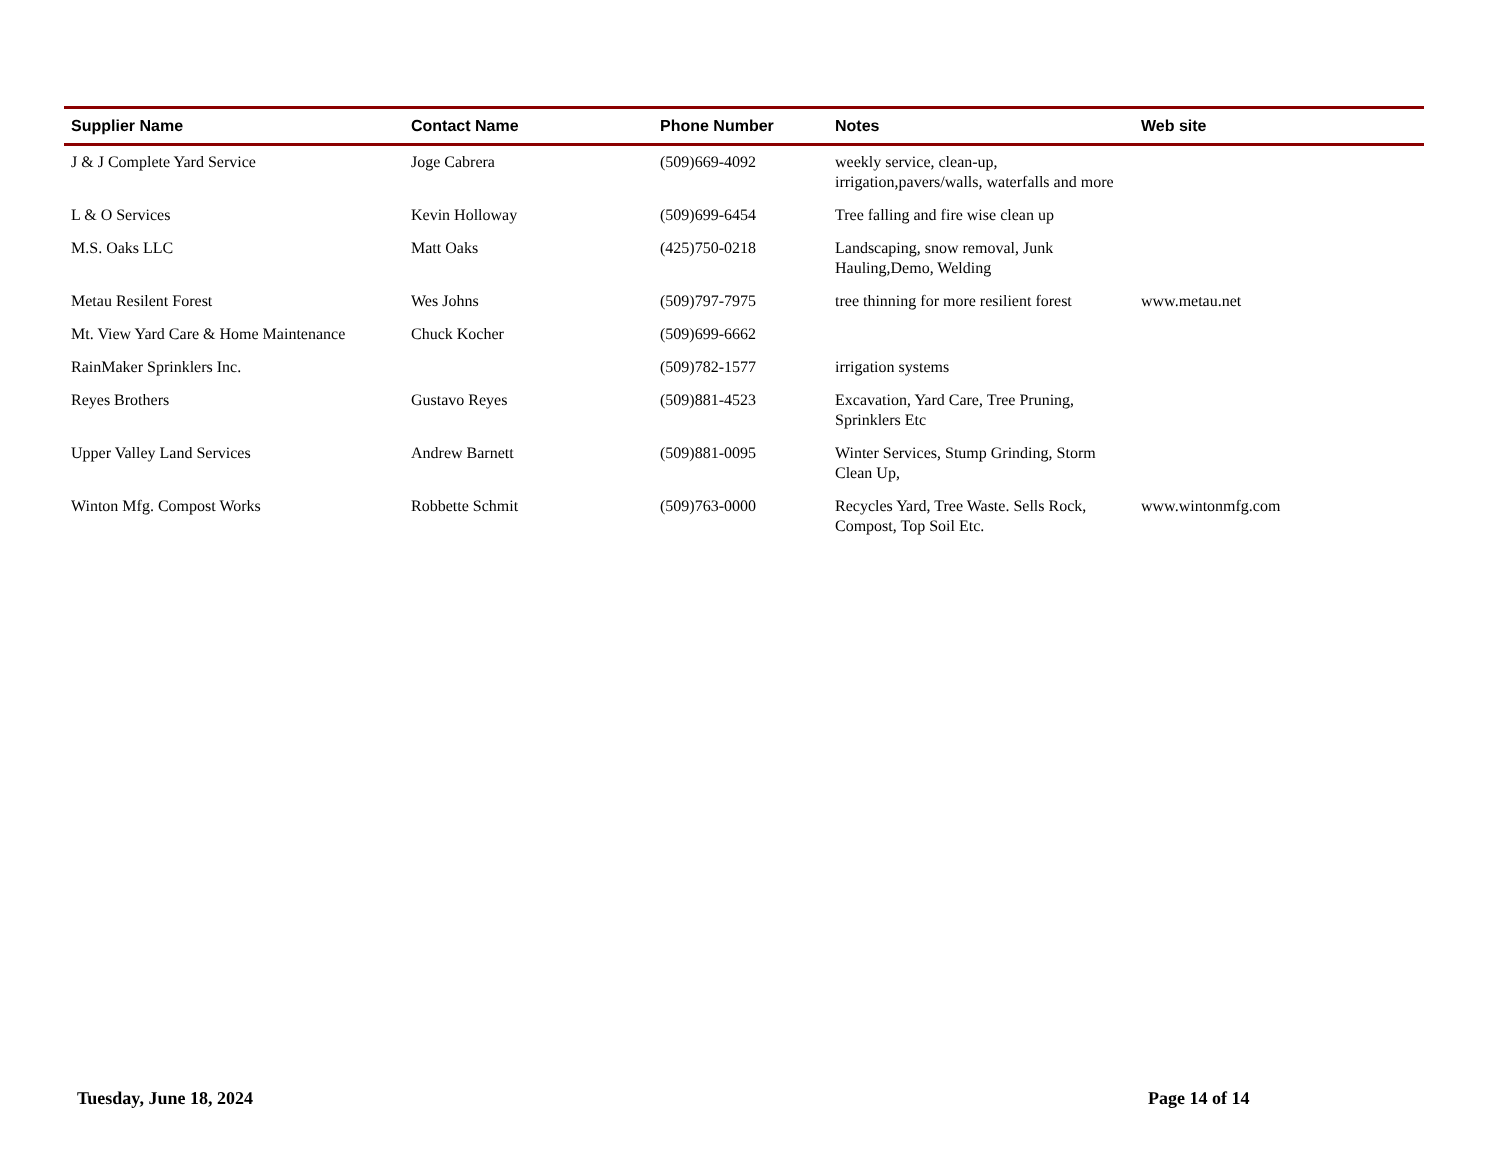| Supplier Name | Contact Name | Phone Number | Notes | Web site |
| --- | --- | --- | --- | --- |
| J & J Complete Yard Service | Joge Cabrera | (509)669-4092 | weekly service, clean-up, irrigation,pavers/walls, waterfalls and more | |
| L & O Services | Kevin Holloway | (509)699-6454 | Tree falling and fire wise clean up | |
| M.S. Oaks LLC | Matt Oaks | (425)750-0218 | Landscaping, snow removal, Junk Hauling,Demo, Welding | |
| Metau Resilent Forest | Wes Johns | (509)797-7975 | tree thinning for more resilient forest | www.metau.net |
| Mt. View Yard Care & Home Maintenance | Chuck Kocher | (509)699-6662 | | |
| RainMaker Sprinklers Inc. | | (509)782-1577 | irrigation systems | |
| Reyes Brothers | Gustavo Reyes | (509)881-4523 | Excavation, Yard Care, Tree Pruning, Sprinklers Etc | |
| Upper Valley Land Services | Andrew Barnett | (509)881-0095 | Winter Services, Stump Grinding, Storm Clean Up, | |
| Winton Mfg. Compost Works | Robbette Schmit | (509)763-0000 | Recycles Yard, Tree Waste. Sells Rock, Compost, Top Soil Etc. | www.wintonmfg.com |
Tuesday, June 18, 2024 Page 14 of 14